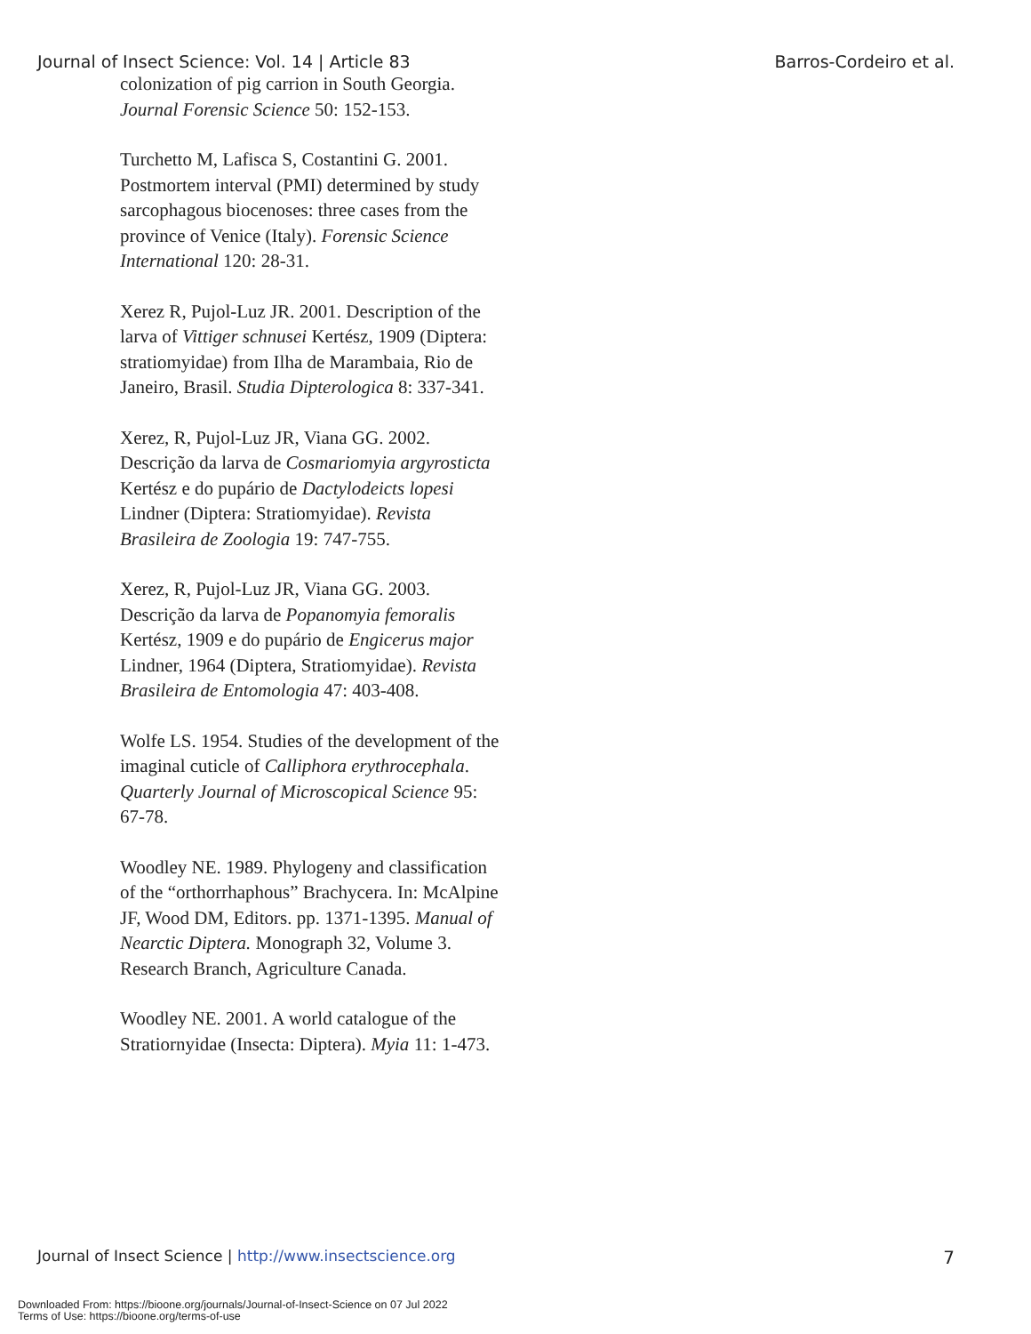Journal of Insect Science: Vol. 14 | Article 83 Barros-Cordeiro et al.
colonization of pig carrion in South Georgia. Journal Forensic Science 50: 152-153.
Turchetto M, Lafisca S, Costantini G. 2001. Postmortem interval (PMI) determined by study sarcophagous biocenoses: three cases from the province of Venice (Italy). Forensic Science International 120: 28-31.
Xerez R, Pujol-Luz JR. 2001. Description of the larva of Vittiger schnusei Kertész, 1909 (Diptera: stratiomyidae) from Ilha de Marambaia, Rio de Janeiro, Brasil. Studia Dipterologica 8: 337-341.
Xerez, R, Pujol-Luz JR, Viana GG. 2002. Descrição da larva de Cosmariomyia argyrosticta Kertész e do pupário de Dactylodeicts lopesi Lindner (Diptera: Stratiomyidae). Revista Brasileira de Zoologia 19: 747-755.
Xerez, R, Pujol-Luz JR, Viana GG. 2003. Descrição da larva de Popanomyia femoralis Kertész, 1909 e do pupário de Engicerus major Lindner, 1964 (Diptera, Stratiomyidae). Revista Brasileira de Entomologia 47: 403-408.
Wolfe LS. 1954. Studies of the development of the imaginal cuticle of Calliphora erythrocephala. Quarterly Journal of Microscopical Science 95: 67-78.
Woodley NE. 1989. Phylogeny and classification of the “orthorrhaphous” Brachycera. In: McAlpine JF, Wood DM, Editors. pp. 1371-1395. Manual of Nearctic Diptera. Monograph 32, Volume 3. Research Branch, Agriculture Canada.
Woodley NE. 2001. A world catalogue of the Stratiornyidae (Insecta: Diptera). Myia 11: 1-473.
Journal of Insect Science | http://www.insectscience.org 7
Downloaded From: https://bioone.org/journals/Journal-of-Insect-Science on 07 Jul 2022
Terms of Use: https://bioone.org/terms-of-use